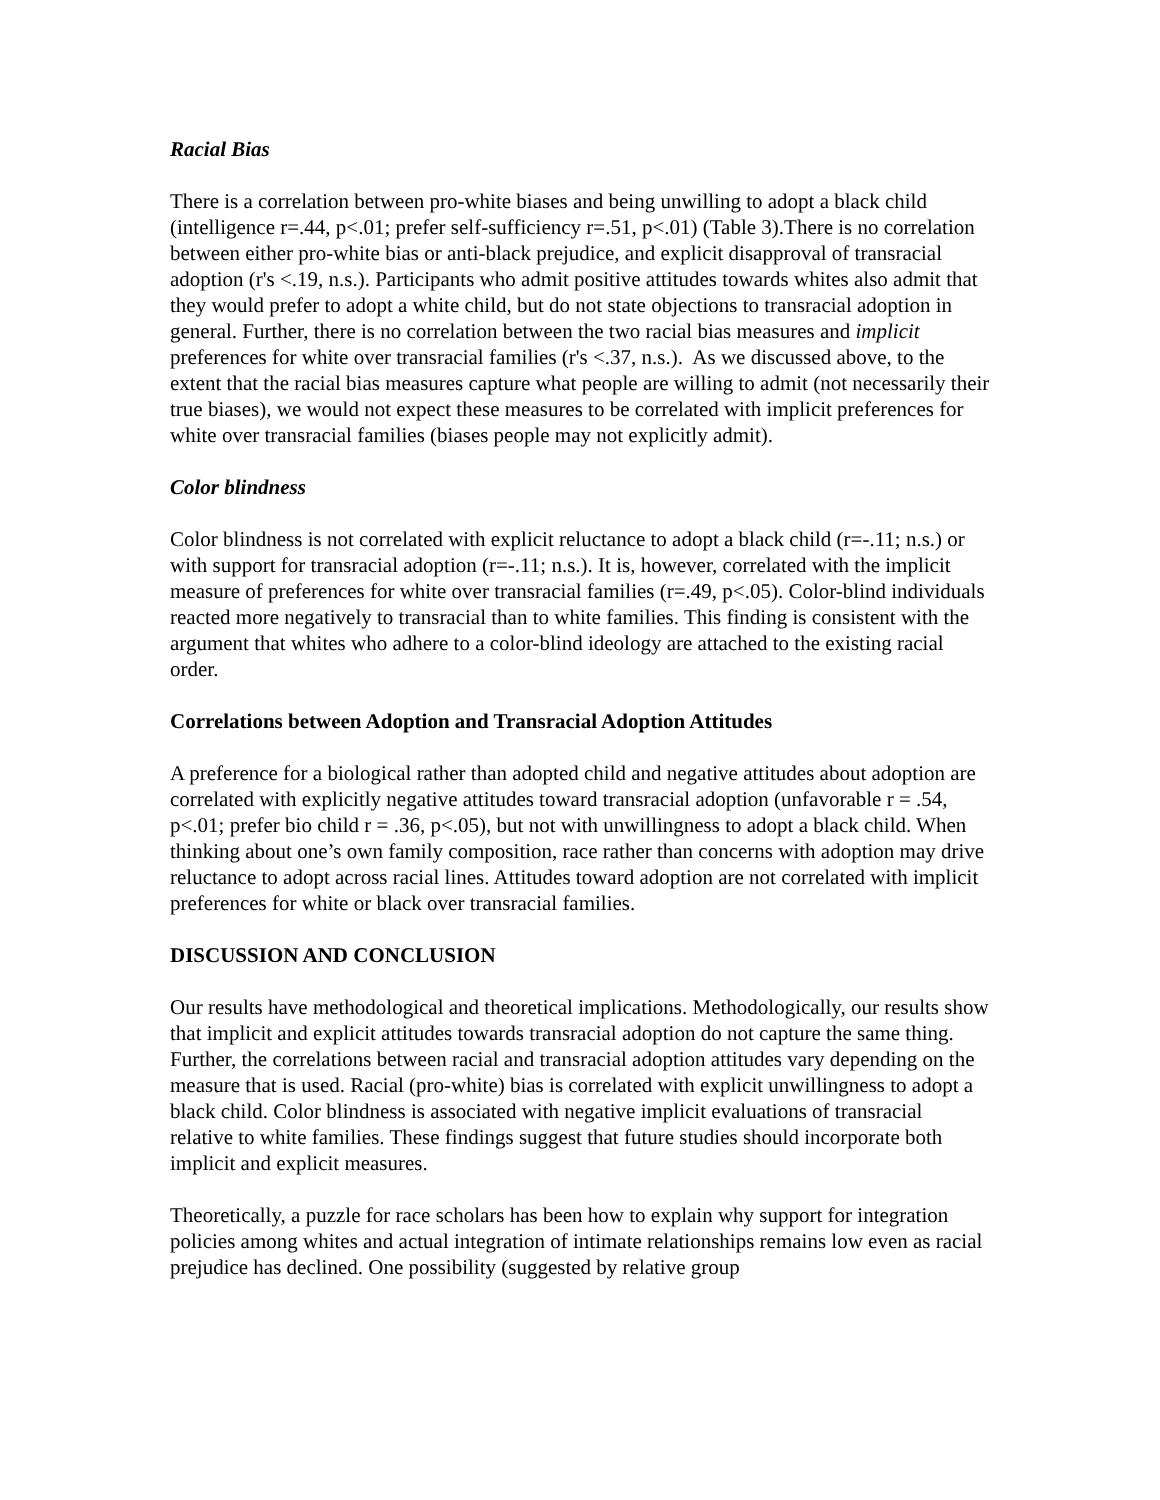Racial Bias
There is a correlation between pro-white biases and being unwilling to adopt a black child (intelligence r=.44, p<.01; prefer self-sufficiency r=.51, p<.01) (Table 3).There is no correlation between either pro-white bias or anti-black prejudice, and explicit disapproval of transracial adoption (r's <.19, n.s.). Participants who admit positive attitudes towards whites also admit that they would prefer to adopt a white child, but do not state objections to transracial adoption in general. Further, there is no correlation between the two racial bias measures and implicit preferences for white over transracial families (r's <.37, n.s.). As we discussed above, to the extent that the racial bias measures capture what people are willing to admit (not necessarily their true biases), we would not expect these measures to be correlated with implicit preferences for white over transracial families (biases people may not explicitly admit).
Color blindness
Color blindness is not correlated with explicit reluctance to adopt a black child (r=-.11; n.s.) or with support for transracial adoption (r=-.11; n.s.). It is, however, correlated with the implicit measure of preferences for white over transracial families (r=.49, p<.05). Color-blind individuals reacted more negatively to transracial than to white families. This finding is consistent with the argument that whites who adhere to a color-blind ideology are attached to the existing racial order.
Correlations between Adoption and Transracial Adoption Attitudes
A preference for a biological rather than adopted child and negative attitudes about adoption are correlated with explicitly negative attitudes toward transracial adoption (unfavorable r = .54, p<.01; prefer bio child r = .36, p<.05), but not with unwillingness to adopt a black child. When thinking about one’s own family composition, race rather than concerns with adoption may drive reluctance to adopt across racial lines. Attitudes toward adoption are not correlated with implicit preferences for white or black over transracial families.
DISCUSSION AND CONCLUSION
Our results have methodological and theoretical implications. Methodologically, our results show that implicit and explicit attitudes towards transracial adoption do not capture the same thing. Further, the correlations between racial and transracial adoption attitudes vary depending on the measure that is used. Racial (pro-white) bias is correlated with explicit unwillingness to adopt a black child. Color blindness is associated with negative implicit evaluations of transracial relative to white families. These findings suggest that future studies should incorporate both implicit and explicit measures.
Theoretically, a puzzle for race scholars has been how to explain why support for integration policies among whites and actual integration of intimate relationships remains low even as racial prejudice has declined. One possibility (suggested by relative group